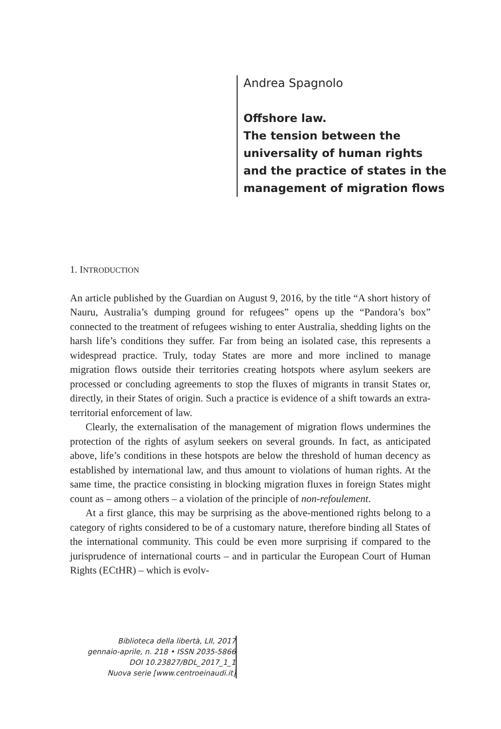Andrea Spagnolo
Offshore law.
The tension between the
universality of human rights
and the practice of states in the
management of migration flows
1. INTRODUCTION
An article published by the Guardian on August 9, 2016, by the title “A short history of Nauru, Australia’s dumping ground for refugees” opens up the “Pandora’s box” connected to the treatment of refugees wishing to enter Australia, shedding lights on the harsh life’s conditions they suffer. Far from being an isolated case, this represents a widespread practice. Truly, today States are more and more inclined to manage migration flows outside their territories creating hotspots where asylum seekers are processed or concluding agreements to stop the fluxes of migrants in transit States or, directly, in their States of origin. Such a practice is evidence of a shift towards an extra-territorial enforcement of law.
Clearly, the externalisation of the management of migration flows undermines the protection of the rights of asylum seekers on several grounds. In fact, as anticipated above, life’s conditions in these hotspots are below the threshold of human decency as established by international law, and thus amount to violations of human rights. At the same time, the practice consisting in blocking migration fluxes in foreign States might count as – among others – a violation of the principle of non-refoulement.
At a first glance, this may be surprising as the above-mentioned rights belong to a category of rights considered to be of a customary nature, therefore binding all States of the international community. This could be even more surprising if compared to the jurisprudence of international courts – and in particular the European Court of Human Rights (ECtHR) – which is evolv-
Biblioteca della libertà, LII, 2017
gennaio-aprile, n. 218 • ISSN 2035-5866
DOI 10.23827/BDL_2017_1_1
Nuova serie [www.centroeinaudi.it]